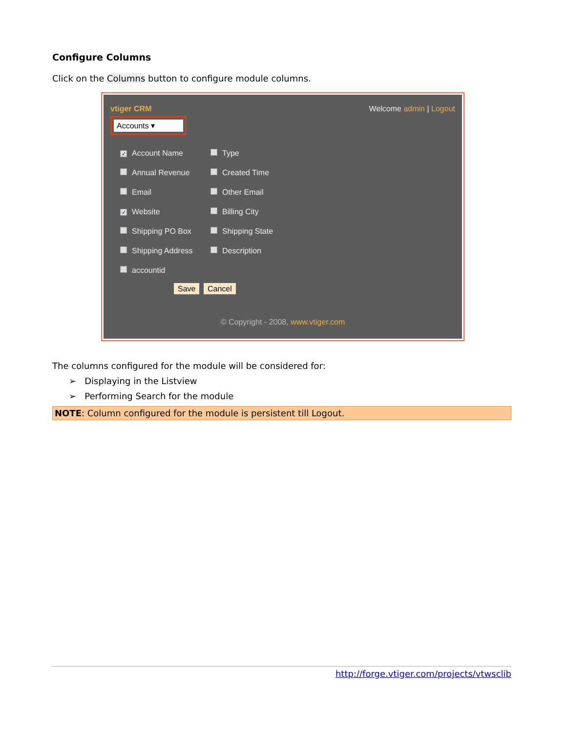Configure Columns
Click on the Columns button to configure module columns.
vtiger CRM Welcome admin | Logout
Accounts ▾
✓ Account Name
Type
Annual Revenue
Created Time
Email
Other Email
✓ Website
Billing City
Shipping PO Box
Shipping State
Shipping Address
Description
accountid
Save Cancel
© Copyright - 2008, www.vtiger.com
The columns configured for the module will be considered for:
➢ Displaying in the Listview
➢ Performing Search for the module
NOTE: Column configured for the module is persistent till Logout.
http://forge.vtiger.com/projects/vtwsclib